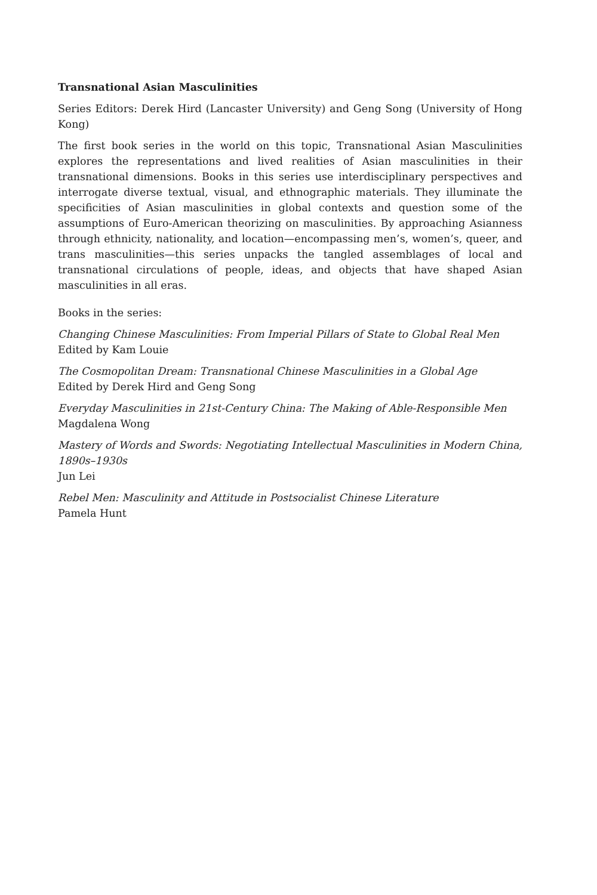Transnational Asian Masculinities
Series Editors: Derek Hird (Lancaster University) and Geng Song (University of Hong Kong)
The first book series in the world on this topic, Transnational Asian Masculinities explores the representations and lived realities of Asian masculinities in their transnational dimensions. Books in this series use interdisciplinary perspectives and interrogate diverse textual, visual, and ethnographic materials. They illuminate the specificities of Asian masculinities in global contexts and question some of the assumptions of Euro-American theorizing on masculinities. By approaching Asianness through ethnicity, nationality, and location—encompassing men’s, women’s, queer, and trans masculinities—this series unpacks the tangled assemblages of local and transnational circulations of people, ideas, and objects that have shaped Asian masculinities in all eras.
Books in the series:
Changing Chinese Masculinities: From Imperial Pillars of State to Global Real Men
Edited by Kam Louie
The Cosmopolitan Dream: Transnational Chinese Masculinities in a Global Age
Edited by Derek Hird and Geng Song
Everyday Masculinities in 21st-Century China: The Making of Able-Responsible Men
Magdalena Wong
Mastery of Words and Swords: Negotiating Intellectual Masculinities in Modern China, 1890s–1930s
Jun Lei
Rebel Men: Masculinity and Attitude in Postsocialist Chinese Literature
Pamela Hunt